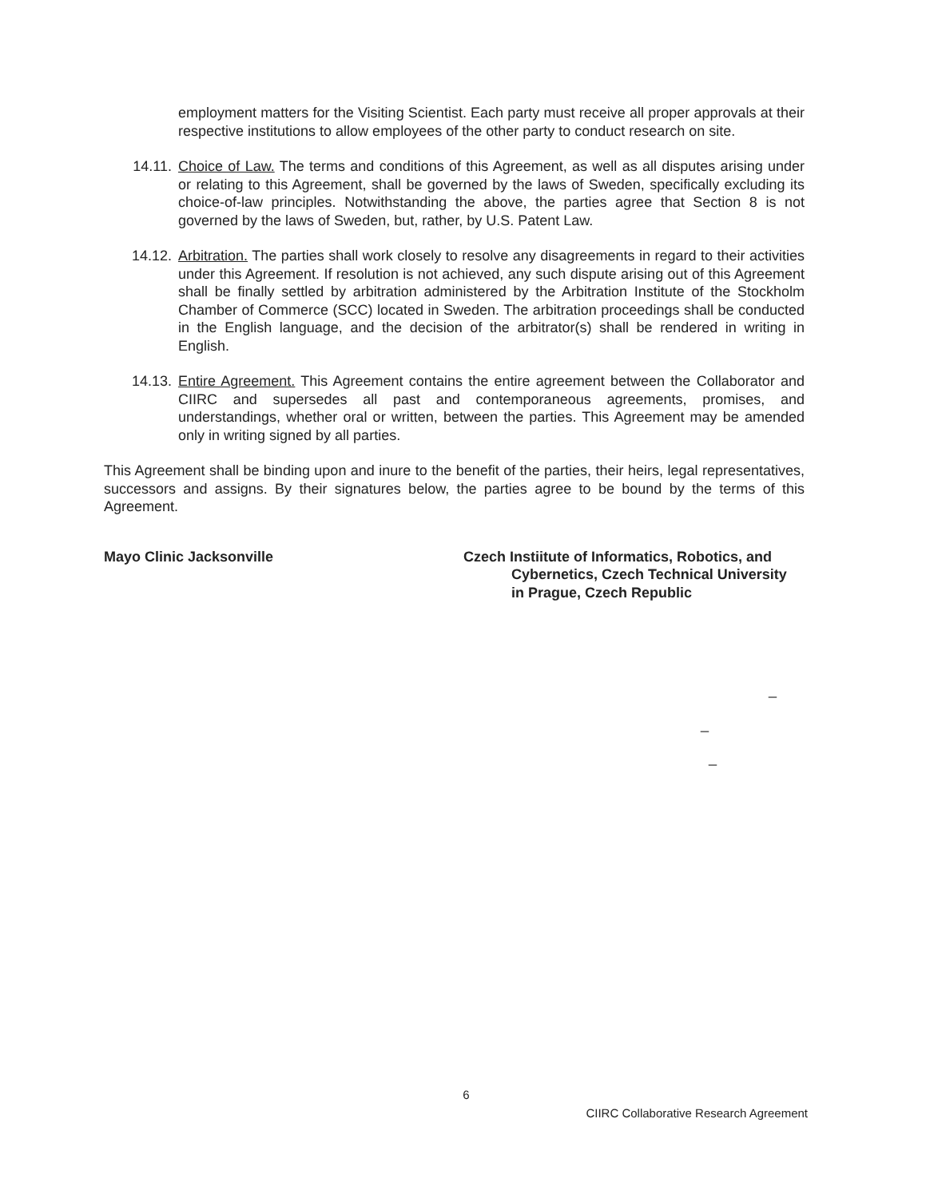employment matters for the Visiting Scientist. Each party must receive all proper approvals at their respective institutions to allow employees of the other party to conduct research on site.
14.11. Choice of Law. The terms and conditions of this Agreement, as well as all disputes arising under or relating to this Agreement, shall be governed by the laws of Sweden, specifically excluding its choice-of-law principles. Notwithstanding the above, the parties agree that Section 8 is not governed by the laws of Sweden, but, rather, by U.S. Patent Law.
14.12. Arbitration. The parties shall work closely to resolve any disagreements in regard to their activities under this Agreement. If resolution is not achieved, any such dispute arising out of this Agreement shall be finally settled by arbitration administered by the Arbitration Institute of the Stockholm Chamber of Commerce (SCC) located in Sweden. The arbitration proceedings shall be conducted in the English language, and the decision of the arbitrator(s) shall be rendered in writing in English.
14.13. Entire Agreement. This Agreement contains the entire agreement between the Collaborator and CIIRC and supersedes all past and contemporaneous agreements, promises, and understandings, whether oral or written, between the parties. This Agreement may be amended only in writing signed by all parties.
This Agreement shall be binding upon and inure to the benefit of the parties, their heirs, legal representatives, successors and assigns. By their signatures below, the parties agree to be bound by the terms of this Agreement.
Mayo Clinic Jacksonville Czech Instiitute of Informatics, Robotics, and
Cybernetics, Czech Technical University
in Prague, Czech Republic
_
_
_
6
CIIRC Collaborative Research Agreement